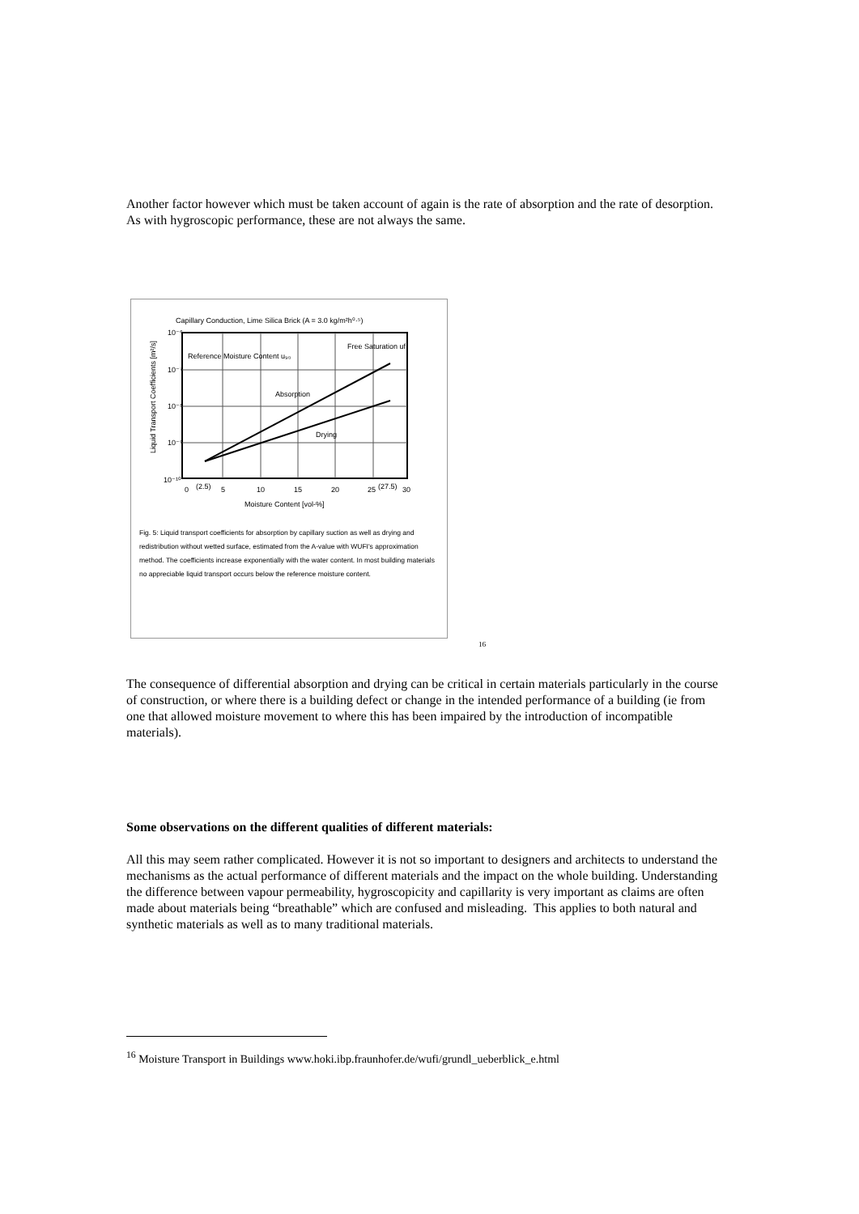Another factor however which must be taken account of again is the rate of absorption and the rate of desorption. As with hygroscopic performance, these are not always the same.
Capillary Conduction, Lime Silica Brick (A = 3.0 kg/m²h⁰·⁵)
Reference Moisture Content u₉₀
Free Saturation uf
Absorption
Drying
10⁻⁶
10⁻⁷
10⁻⁸
10⁻⁹
10⁻¹⁰
0
(2.5)
5
10
15
20
25
(27.5)
30
Moisture Content [vol-%]
Liquid Transport Coefficients [m²/s]
Fig. 5: Liquid transport coefficients for absorption by capillary suction as well as drying and redistribution without wetted surface, estimated from the A-value with WUFI's approximation method. The coefficients increase exponentially with the water content. In most building materials no appreciable liquid transport occurs below the reference moisture content.
<sup>16</sup>
The consequence of differential absorption and drying can be critical in certain materials particularly in the course of construction, or where there is a building defect or change in the intended performance of a building (ie from one that allowed moisture movement to where this has been impaired by the introduction of incompatible materials).
Some observations on the different qualities of different materials:
All this may seem rather complicated. However it is not so important to designers and architects to understand the mechanisms as the actual performance of different materials and the impact on the whole building. Understanding the difference between vapour permeability, hygroscopicity and capillarity is very important as claims are often made about materials being “breathable” which are confused and misleading. This applies to both natural and synthetic materials as well as to many traditional materials.
<sup>16</sup> Moisture Transport in Buildings www.hoki.ibp.fraunhofer.de/wufi/grundl_ueberblick_e.html